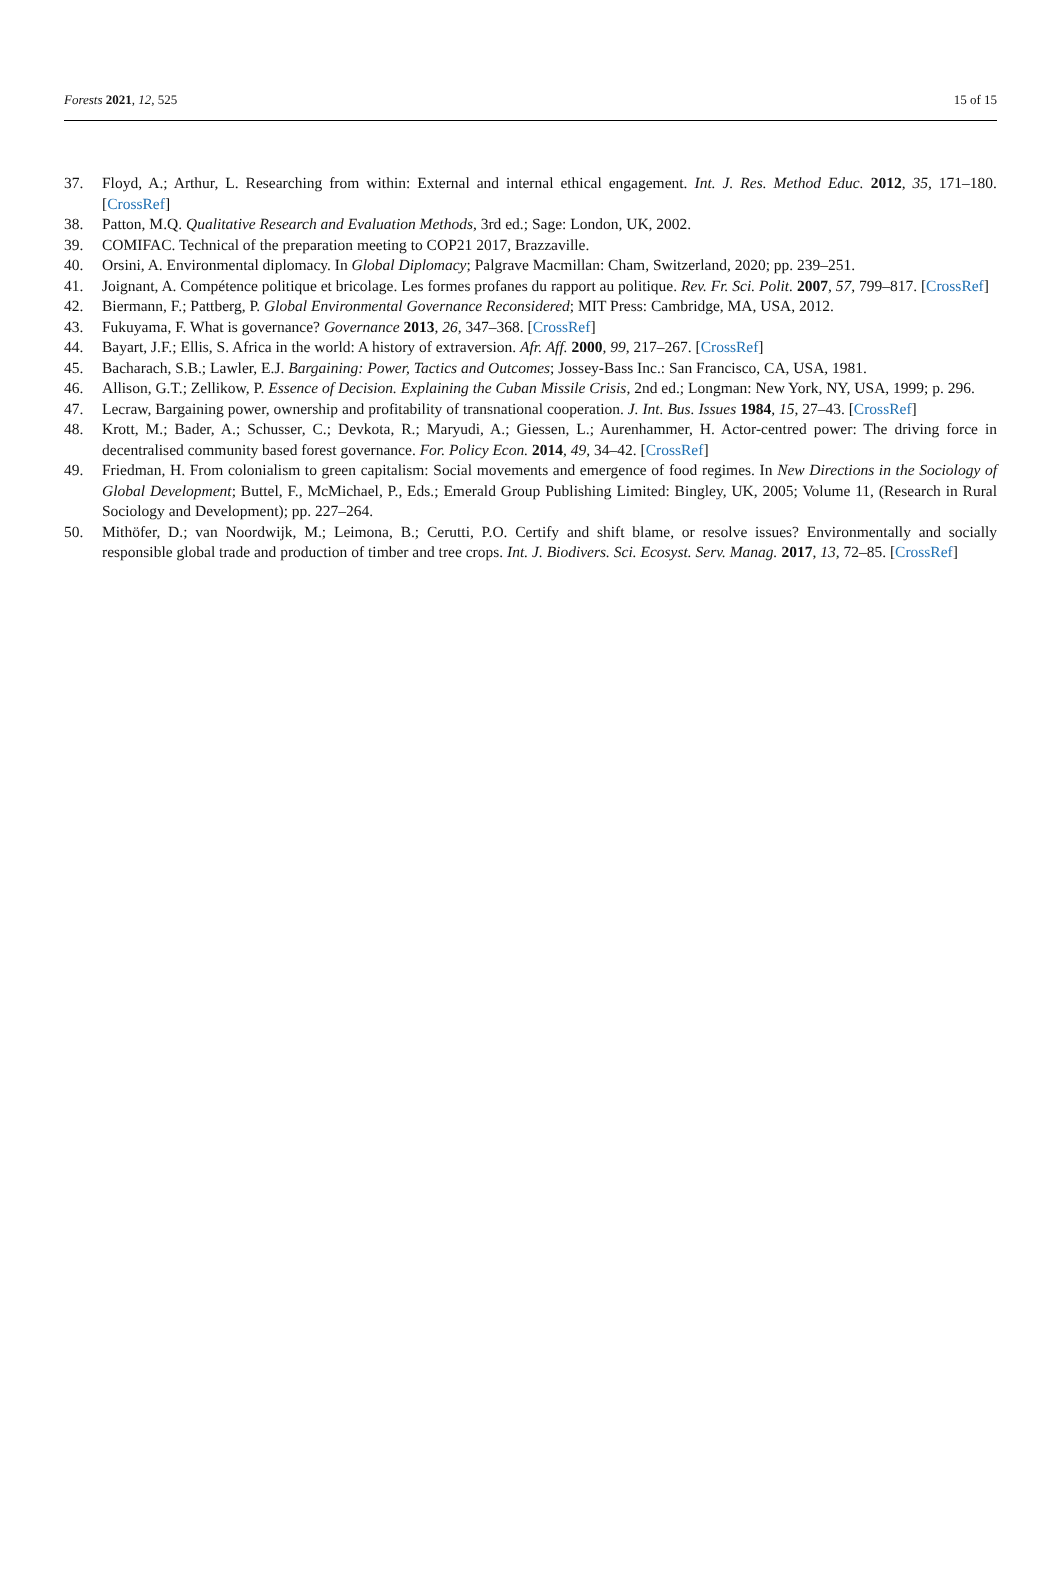Forests 2021, 12, 525 15 of 15
37. Floyd, A.; Arthur, L. Researching from within: External and internal ethical engagement. Int. J. Res. Method Educ. 2012, 35, 171–180. [CrossRef]
38. Patton, M.Q. Qualitative Research and Evaluation Methods, 3rd ed.; Sage: London, UK, 2002.
39. COMIFAC. Technical of the preparation meeting to COP21 2017, Brazzaville.
40. Orsini, A. Environmental diplomacy. In Global Diplomacy; Palgrave Macmillan: Cham, Switzerland, 2020; pp. 239–251.
41. Joignant, A. Compétence politique et bricolage. Les formes profanes du rapport au politique. Rev. Fr. Sci. Polit. 2007, 57, 799–817. [CrossRef]
42. Biermann, F.; Pattberg, P. Global Environmental Governance Reconsidered; MIT Press: Cambridge, MA, USA, 2012.
43. Fukuyama, F. What is governance? Governance 2013, 26, 347–368. [CrossRef]
44. Bayart, J.F.; Ellis, S. Africa in the world: A history of extraversion. Afr. Aff. 2000, 99, 217–267. [CrossRef]
45. Bacharach, S.B.; Lawler, E.J. Bargaining: Power, Tactics and Outcomes; Jossey-Bass Inc.: San Francisco, CA, USA, 1981.
46. Allison, G.T.; Zellikow, P. Essence of Decision. Explaining the Cuban Missile Crisis, 2nd ed.; Longman: New York, NY, USA, 1999; p. 296.
47. Lecraw, Bargaining power, ownership and profitability of transnational cooperation. J. Int. Bus. Issues 1984, 15, 27–43. [CrossRef]
48. Krott, M.; Bader, A.; Schusser, C.; Devkota, R.; Maryudi, A.; Giessen, L.; Aurenhammer, H. Actor-centred power: The driving force in decentralised community based forest governance. For. Policy Econ. 2014, 49, 34–42. [CrossRef]
49. Friedman, H. From colonialism to green capitalism: Social movements and emergence of food regimes. In New Directions in the Sociology of Global Development; Buttel, F., McMichael, P., Eds.; Emerald Group Publishing Limited: Bingley, UK, 2005; Volume 11, (Research in Rural Sociology and Development); pp. 227–264.
50. Mithöfer, D.; van Noordwijk, M.; Leimona, B.; Cerutti, P.O. Certify and shift blame, or resolve issues? Environmentally and socially responsible global trade and production of timber and tree crops. Int. J. Biodivers. Sci. Ecosyst. Serv. Manag. 2017, 13, 72–85. [CrossRef]